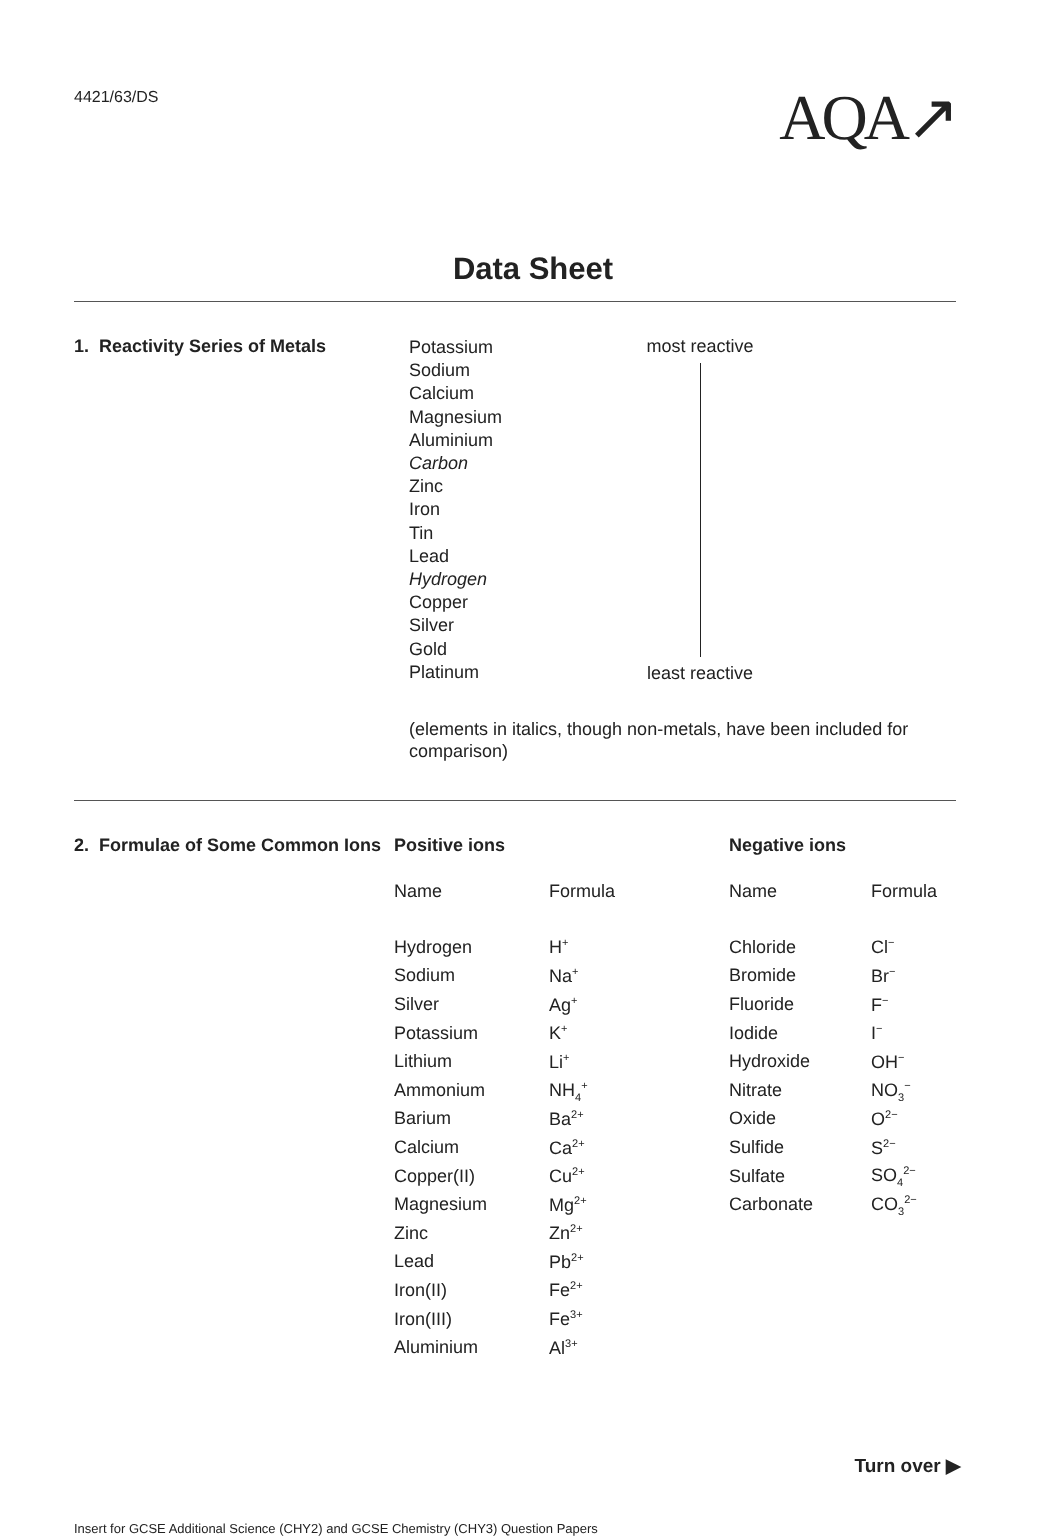4421/63/DS
AQA↗
Data Sheet
1. Reactivity Series of Metals
Potassium
Sodium
Calcium
Magnesium
Aluminium
Carbon
Zinc
Iron
Tin
Lead
Hydrogen
Copper
Silver
Gold
Platinum
most reactive
least reactive
(elements in italics, though non-metals, have been included for comparison)
2. Formulae of Some Common Ions
| Positive ions | | | Negative ions | |
| --- | --- | --- | --- | --- |
| Name | Formula | | Name | Formula |
| Hydrogen | H<sup>+</sup> | | Chloride | Cl<sup>−</sup> |
| Sodium | Na<sup>+</sup> | | Bromide | Br<sup>−</sup> |
| Silver | Ag<sup>+</sup> | | Fluoride | F<sup>−</sup> |
| Potassium | K<sup>+</sup> | | Iodide | I<sup>−</sup> |
| Lithium | Li<sup>+</sup> | | Hydroxide | OH<sup>−</sup> |
| Ammonium | NH<sub>4</sub><sup>+</sup> | | Nitrate | NO<sub>3</sub><sup>−</sup> |
| Barium | Ba<sup>2+</sup> | | Oxide | O<sup>2−</sup> |
| Calcium | Ca<sup>2+</sup> | | Sulfide | S<sup>2−</sup> |
| Copper(II) | Cu<sup>2+</sup> | | Sulfate | SO<sub>4</sub><sup>2−</sup> |
| Magnesium | Mg<sup>2+</sup> | | Carbonate | CO<sub>3</sub><sup>2−</sup> |
| Zinc | Zn<sup>2+</sup> | | | |
| Lead | Pb<sup>2+</sup> | | | |
| Iron(II) | Fe<sup>2+</sup> | | | |
| Iron(III) | Fe<sup>3+</sup> | | | |
| Aluminium | Al<sup>3+</sup> | | | |
Turn over ▶
Insert for GCSE Additional Science (CHY2) and GCSE Chemistry (CHY3) Question Papers